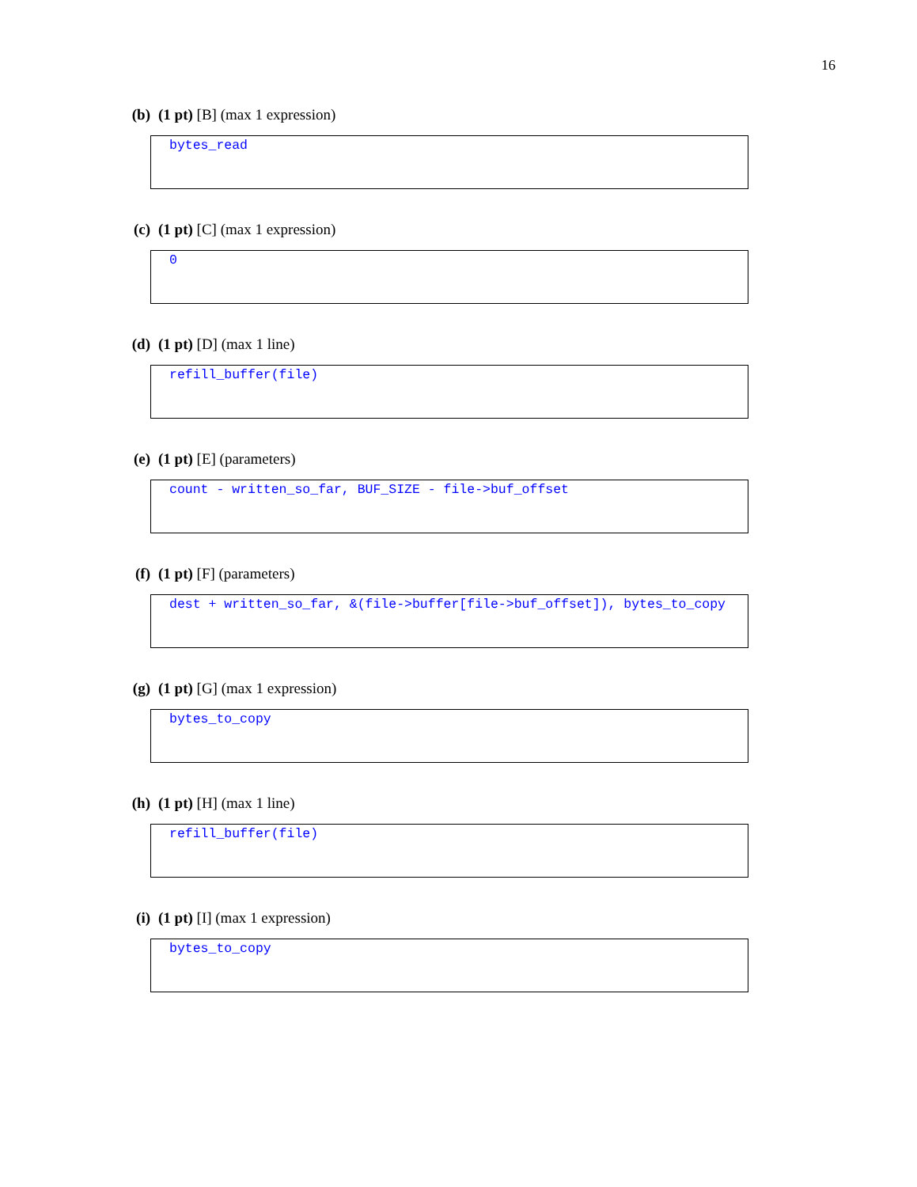16
(b) (1 pt) [B] (max 1 expression)
bytes_read
(c) (1 pt) [C] (max 1 expression)
0
(d) (1 pt) [D] (max 1 line)
refill_buffer(file)
(e) (1 pt) [E] (parameters)
count - written_so_far, BUF_SIZE - file->buf_offset
(f) (1 pt) [F] (parameters)
dest + written_so_far, &(file->buffer[file->buf_offset]), bytes_to_copy
(g) (1 pt) [G] (max 1 expression)
bytes_to_copy
(h) (1 pt) [H] (max 1 line)
refill_buffer(file)
(i) (1 pt) [I] (max 1 expression)
bytes_to_copy